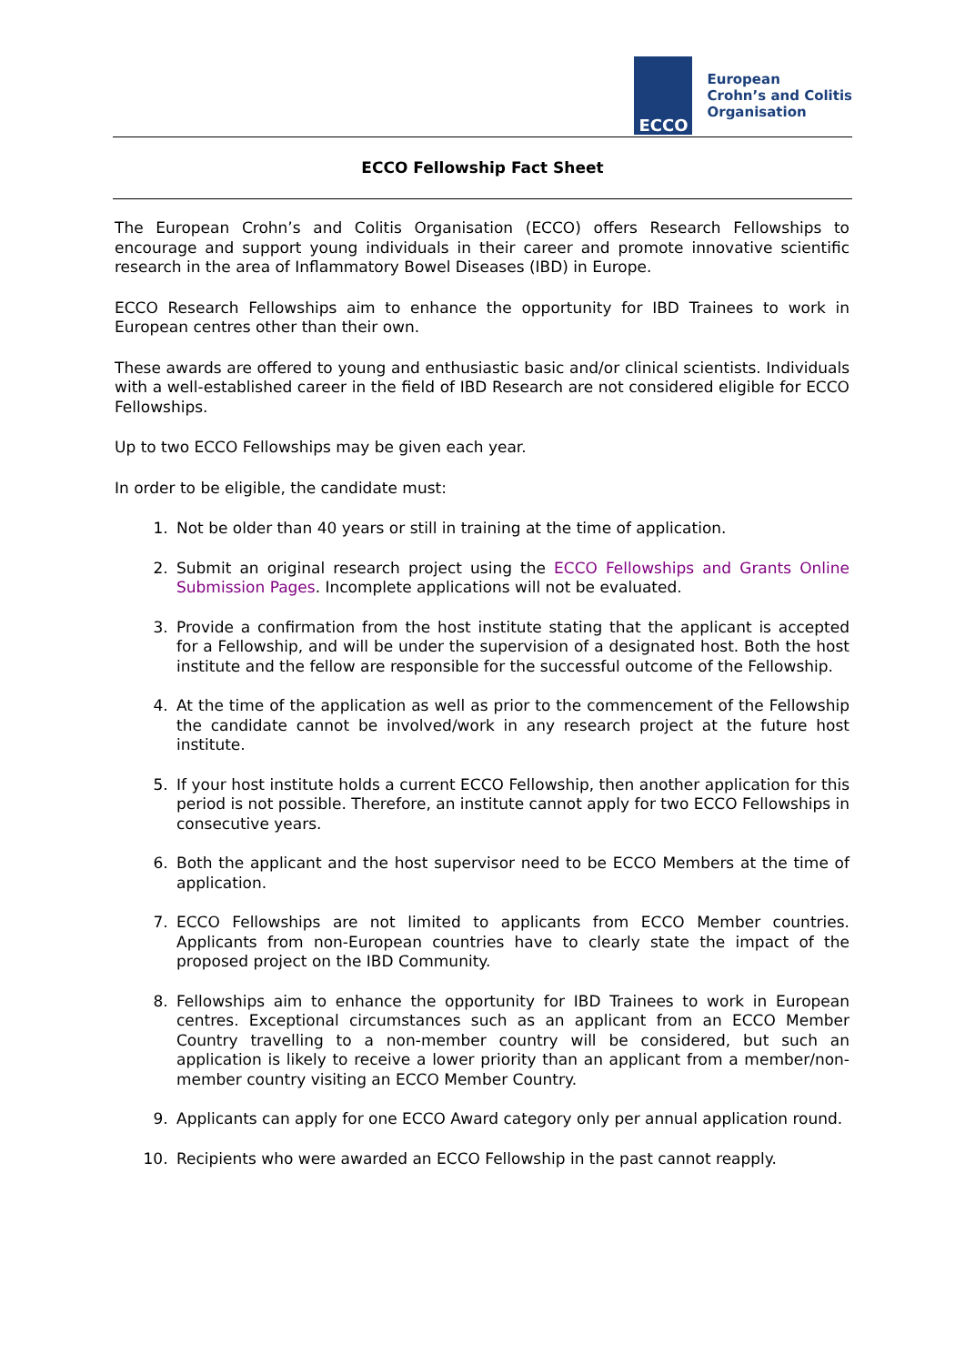ECCO
European
Crohn’s and Colitis
Organisation
ECCO Fellowship Fact Sheet
The European Crohn’s and Colitis Organisation (ECCO) offers Research Fellowships to encourage and support young individuals in their career and promote innovative scientific research in the area of Inflammatory Bowel Diseases (IBD) in Europe.
ECCO Research Fellowships aim to enhance the opportunity for IBD Trainees to work in European centres other than their own.
These awards are offered to young and enthusiastic basic and/or clinical scientists. Individuals with a well-established career in the field of IBD Research are not considered eligible for ECCO Fellowships.
Up to two ECCO Fellowships may be given each year.
In order to be eligible, the candidate must:
1. Not be older than 40 years or still in training at the time of application.
2. Submit an original research project using the ECCO Fellowships and Grants Online Submission Pages. Incomplete applications will not be evaluated.
3. Provide a confirmation from the host institute stating that the applicant is accepted for a Fellowship, and will be under the supervision of a designated host. Both the host institute and the fellow are responsible for the successful outcome of the Fellowship.
4. At the time of the application as well as prior to the commencement of the Fellowship the candidate cannot be involved/work in any research project at the future host institute.
5. If your host institute holds a current ECCO Fellowship, then another application for this period is not possible. Therefore, an institute cannot apply for two ECCO Fellowships in consecutive years.
6. Both the applicant and the host supervisor need to be ECCO Members at the time of application.
7. ECCO Fellowships are not limited to applicants from ECCO Member countries. Applicants from non-European countries have to clearly state the impact of the proposed project on the IBD Community.
8. Fellowships aim to enhance the opportunity for IBD Trainees to work in European centres. Exceptional circumstances such as an applicant from an ECCO Member Country travelling to a non-member country will be considered, but such an application is likely to receive a lower priority than an applicant from a member/non-member country visiting an ECCO Member Country.
9. Applicants can apply for one ECCO Award category only per annual application round.
10. Recipients who were awarded an ECCO Fellowship in the past cannot reapply.